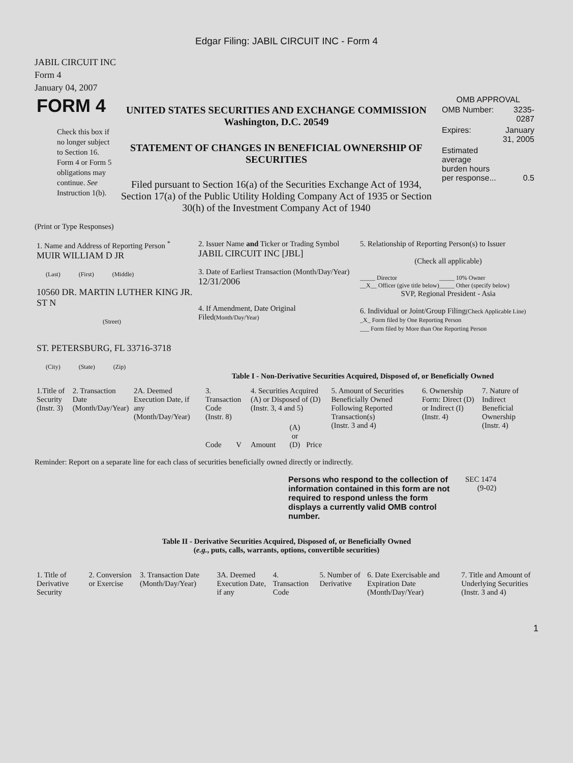Edgar Filing: JABIL CIRCUIT INC - Form 4
JABIL CIRCUIT INC
Form 4
January 04, 2007
| FORM 4 Check this box if no longer subject to Section 16. Form 4 or Form 5 obligations may continue. See Instruction 1(b). | UNITED STATES SECURITIES AND EXCHANGE COMMISSION Washington, D.C. 20549 STATEMENT OF CHANGES IN BENEFICIAL OWNERSHIP OF SECURITIES Filed pursuant to Section 16(a) of the Securities Exchange Act of 1934, Section 17(a) of the Public Utility Holding Company Act of 1935 or Section 30(h) of the Investment Company Act of 1940 | OMB APPROVAL / OMB Number: / 3235-0287 / / Expires: / January 31, 2005 / / Estimated average burden hours per response... / 0.5 / |
(Print or Type Responses)
| 1. Name and Address of Reporting Person <sup>*</sup> MUIR WILLIAM D JR (Last) (First) (Middle) 10560 DR. MARTIN LUTHER KING JR. ST N (Street) ST. PETERSBURG, FL 33716-3718 (City) (State) (Zip) | 2. Issuer Name and Ticker or Trading Symbol JABIL CIRCUIT INC [JBL] 3. Date of Earliest Transaction (Month/Day/Year) 12/31/2006 4. If Amendment, Date Original Filed (Month/Day/Year) | 5. Relationship of Reporting Person(s) to Issuer (Check all applicable) / _____ Director / _____ 10% Owner / / __X__ Officer (give title below) / _____ Other (specify below) / SVP, Regional President - Asia 6. Individual or Joint/Group Filing (Check Applicable Line) _X_ Form filed by One Reporting Person ___ Form filed by More than One Reporting Person |
Table I - Non-Derivative Securities Acquired, Disposed of, or Beneficially Owned
| 1.Title of Security (Instr. 3) | 2. Transaction Date (Month/Day/Year) | 2A. Deemed Execution Date, if any (Month/Day/Year) | 3. Transaction Code (Instr. 8) | | 4. Securities Acquired (A) or Disposed of (D) (Instr. 3, 4 and 5) | | | 5. Amount of Securities Beneficially Owned Following Reported Transaction(s) (Instr. 3 and 4) | 6. Ownership Form: Direct (D) or Indirect (I) (Instr. 4) | 7. Nature of Indirect Beneficial Ownership (Instr. 4) |
| | | | Code | V | Amount | (A) or (D) | Price | | | |
Reminder: Report on a separate line for each class of securities beneficially owned directly or indirectly.
| Persons who respond to the collection of information contained in this form are not required to respond unless the form displays a currently valid OMB control number. | SEC 1474 (9-02) |
Table II - Derivative Securities Acquired, Disposed of, or Beneficially Owned
(e.g., puts, calls, warrants, options, convertible securities)
| 1. Title of Derivative Security | 2. Conversion or Exercise | 3. Transaction Date (Month/Day/Year) | 3A. Deemed Execution Date, if any | 4. Transaction Code | 5. Number of Derivative | 6. Date Exercisable and Expiration Date (Month/Day/Year) | 7. Title and Amount of Underlying Securities (Instr. 3 and 4) |
1